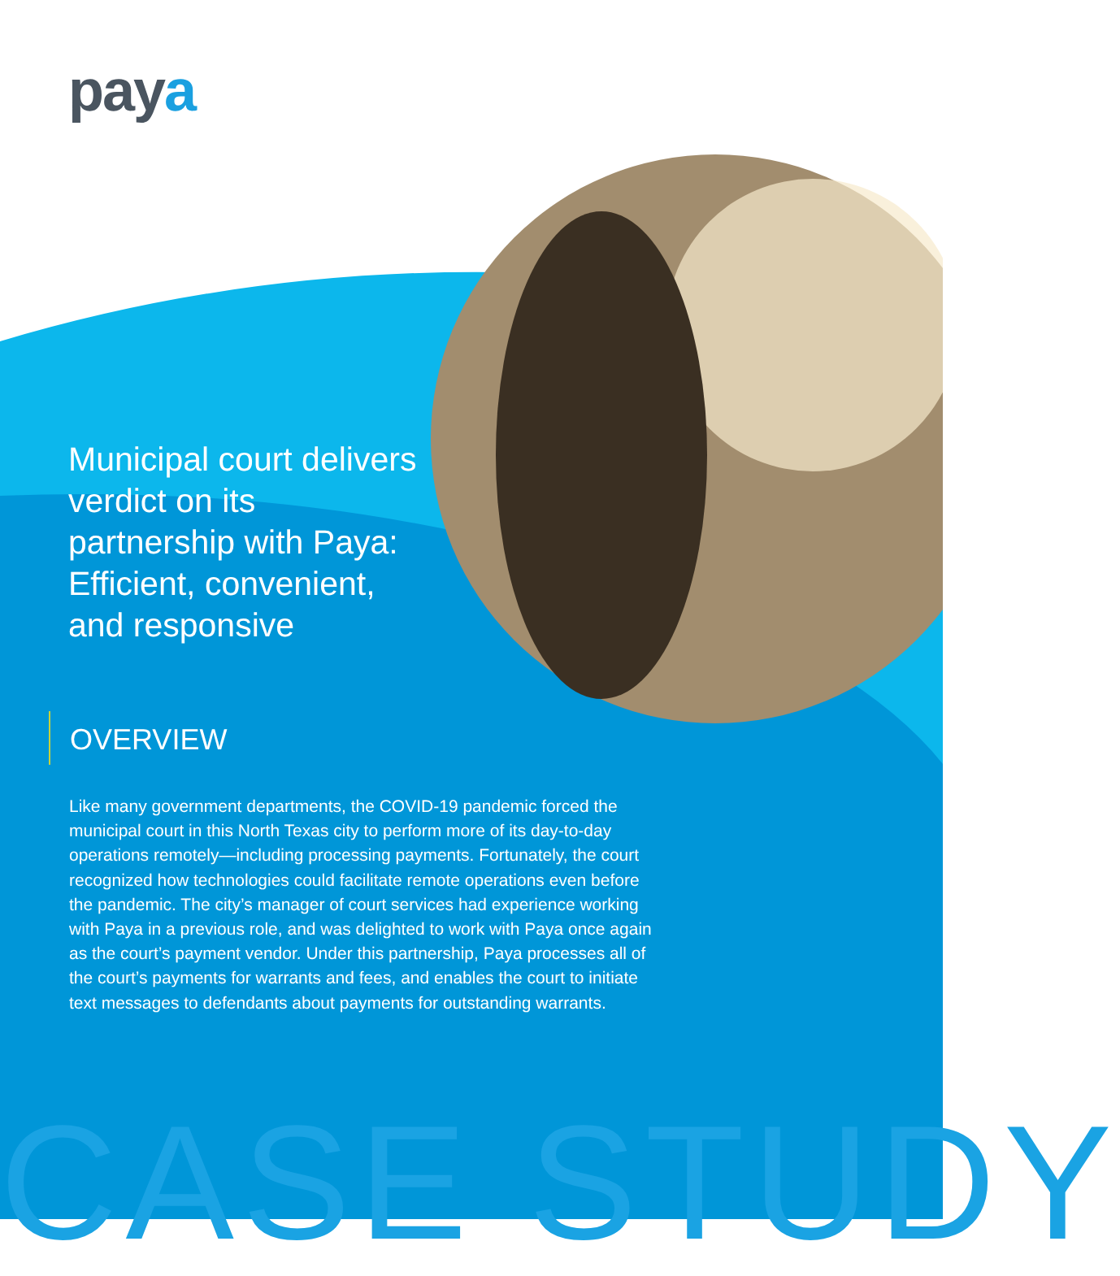paya
Municipal court delivers verdict on its partnership with Paya: Efficient, convenient, and responsive
OVERVIEW
Like many government departments, the COVID-19 pandemic forced the municipal court in this North Texas city to perform more of its day-to-day operations remotely—including processing payments. Fortunately, the court recognized how technologies could facilitate remote operations even before the pandemic. The city’s manager of court services had experience working with Paya in a previous role, and was delighted to work with Paya once again as the court’s payment vendor. Under this partnership, Paya processes all of the court’s payments for warrants and fees, and enables the court to initiate text messages to defendants about payments for outstanding warrants.
CASE STUDY